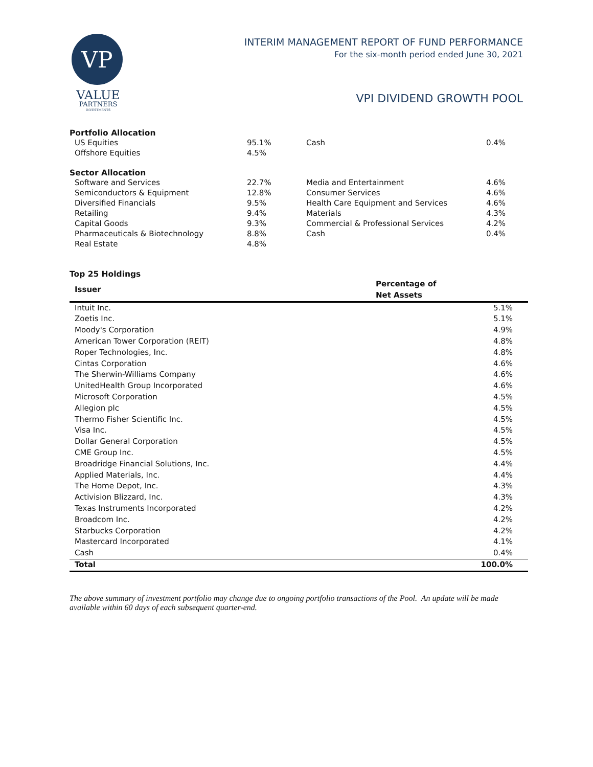VP
VALUE
PARTNERS
INVESTMENTS
INTERIM MANAGEMENT REPORT OF FUND PERFORMANCE
For the six-month period ended June 30, 2021
VPI DIVIDEND GROWTH POOL
Portfolio Allocation
| US Equities | 95.1% | Cash | 0.4% |
| Offshore Equities | 4.5% | | |
Sector Allocation
| Software and Services | 22.7% | Media and Entertainment | 4.6% |
| Semiconductors & Equipment | 12.8% | Consumer Services | 4.6% |
| Diversified Financials | 9.5% | Health Care Equipment and Services | 4.6% |
| Retailing | 9.4% | Materials | 4.3% |
| Capital Goods | 9.3% | Commercial & Professional Services | 4.2% |
| Pharmaceuticals & Biotechnology | 8.8% | Cash | 0.4% |
| Real Estate | 4.8% | | |
Top 25 Holdings
| Issuer | Percentage of Net Assets |
| --- | --- |
| Intuit Inc. | 5.1% |
| Zoetis Inc. | 5.1% |
| Moody's Corporation | 4.9% |
| American Tower Corporation (REIT) | 4.8% |
| Roper Technologies, Inc. | 4.8% |
| Cintas Corporation | 4.6% |
| The Sherwin-Williams Company | 4.6% |
| UnitedHealth Group Incorporated | 4.6% |
| Microsoft Corporation | 4.5% |
| Allegion plc | 4.5% |
| Thermo Fisher Scientific Inc. | 4.5% |
| Visa Inc. | 4.5% |
| Dollar General Corporation | 4.5% |
| CME Group Inc. | 4.5% |
| Broadridge Financial Solutions, Inc. | 4.4% |
| Applied Materials, Inc. | 4.4% |
| The Home Depot, Inc. | 4.3% |
| Activision Blizzard, Inc. | 4.3% |
| Texas Instruments Incorporated | 4.2% |
| Broadcom Inc. | 4.2% |
| Starbucks Corporation | 4.2% |
| Mastercard Incorporated | 4.1% |
| Cash | 0.4% |
| Total | 100.0% |
The above summary of investment portfolio may change due to ongoing portfolio transactions of the Pool. An update will be made available within 60 days of each subsequent quarter-end.